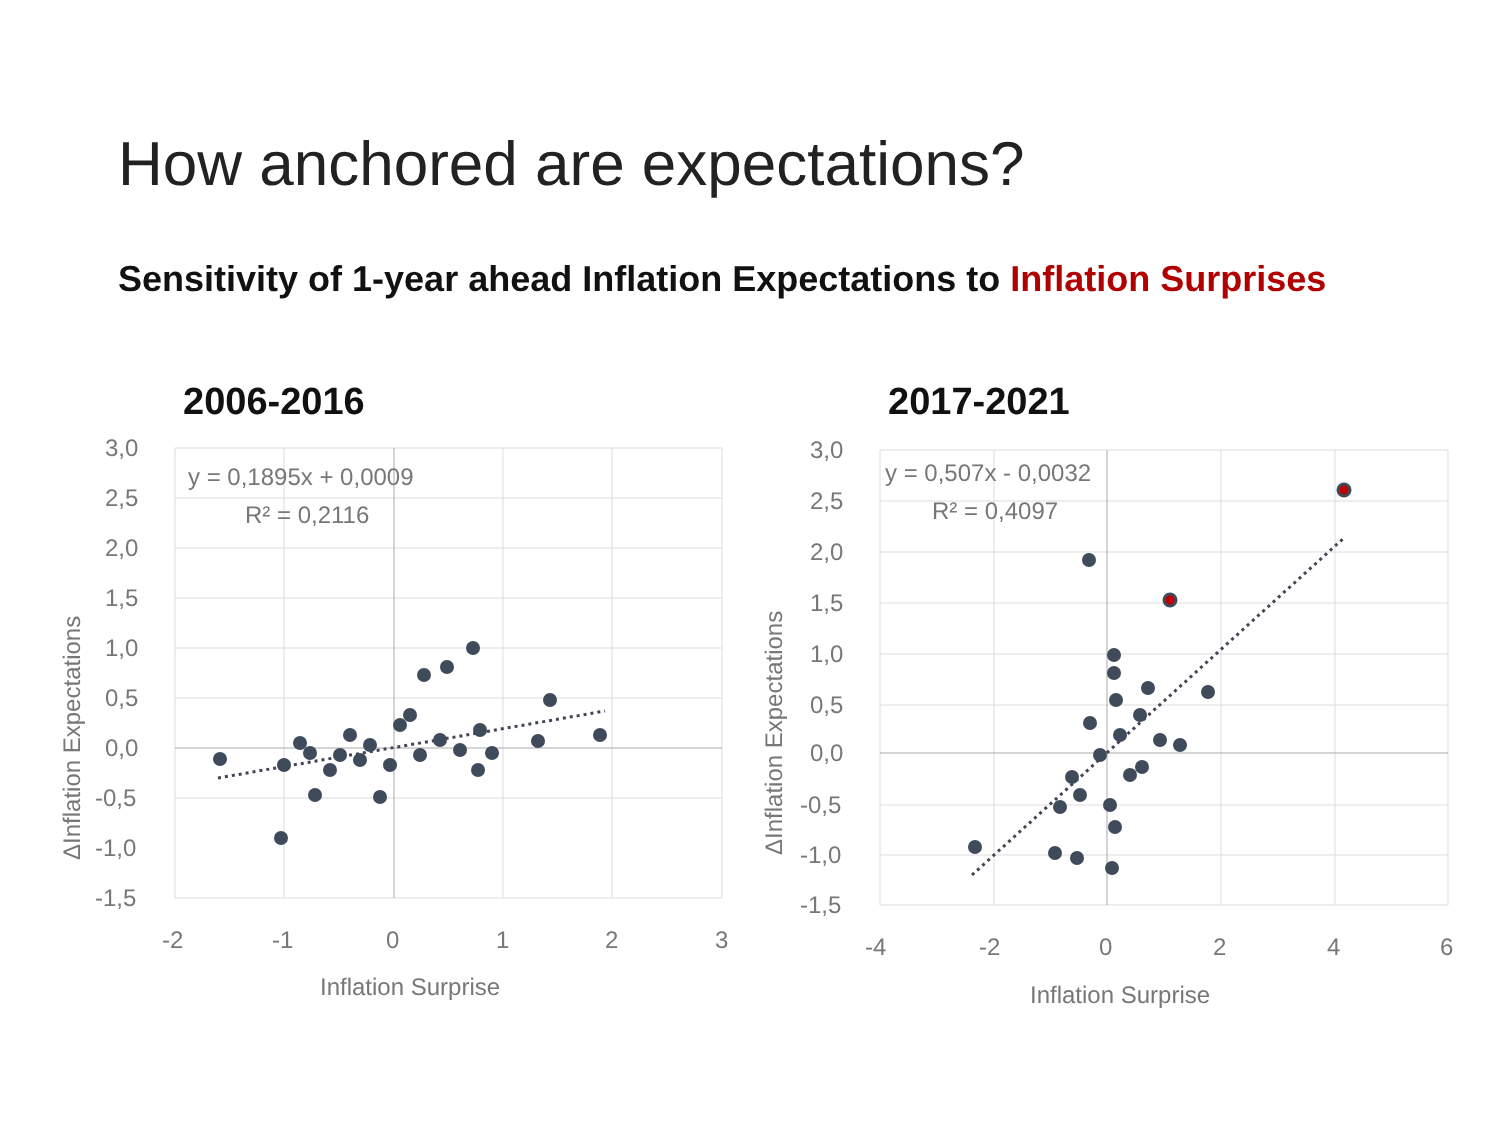How anchored are expectations?
Sensitivity of 1-year ahead Inflation Expectations to Inflation Surprises
2006-2016
y = 0,1895x + 0,0009
R² = 0,2116
3,0
2,5
2,0
1,5
1,0
0,5
0,0
-0,5
-1,0
-1,5
-2
-1
0
1
2
3
Inflation Surprise
ΔInflation Expectations
2017-2021
y = 0,507x - 0,0032
R² = 0,4097
3,0
2,5
2,0
1,5
1,0
0,5
0,0
-0,5
-1,0
-1,5
-4
-2
0
2
4
6
Inflation Surprise
ΔInflation Expectations